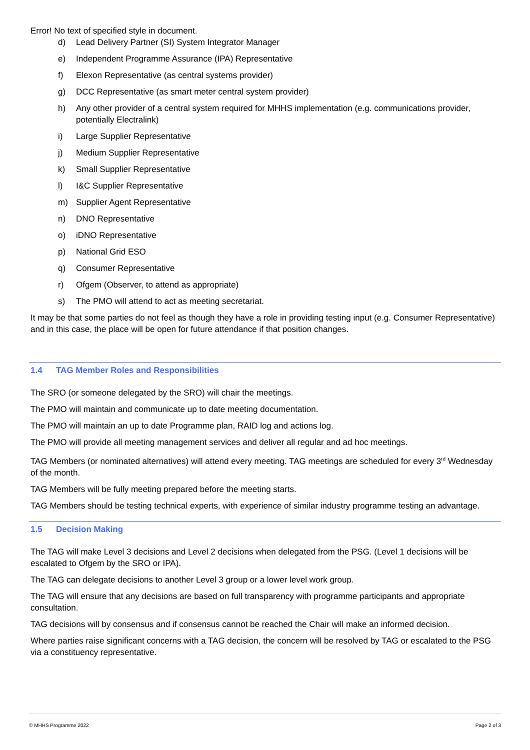Error! No text of specified style in document.
d) Lead Delivery Partner (SI) System Integrator Manager
e) Independent Programme Assurance (IPA) Representative
f) Elexon Representative (as central systems provider)
g) DCC Representative (as smart meter central system provider)
h) Any other provider of a central system required for MHHS implementation (e.g. communications provider, potentially Electralink)
i) Large Supplier Representative
j) Medium Supplier Representative
k) Small Supplier Representative
l) I&C Supplier Representative
m) Supplier Agent Representative
n) DNO Representative
o) iDNO Representative
p) National Grid ESO
q) Consumer Representative
r) Ofgem (Observer, to attend as appropriate)
s) The PMO will attend to act as meeting secretariat.
It may be that some parties do not feel as though they have a role in providing testing input (e.g. Consumer Representative) and in this case, the place will be open for future attendance if that position changes.
1.4 TAG Member Roles and Responsibilities
The SRO (or someone delegated by the SRO) will chair the meetings.
The PMO will maintain and communicate up to date meeting documentation.
The PMO will maintain an up to date Programme plan, RAID log and actions log.
The PMO will provide all meeting management services and deliver all regular and ad hoc meetings.
TAG Members (or nominated alternatives) will attend every meeting. TAG meetings are scheduled for every 3<sup>rd</sup> Wednesday of the month.
TAG Members will be fully meeting prepared before the meeting starts.
TAG Members should be testing technical experts, with experience of similar industry programme testing an advantage.
1.5 Decision Making
The TAG will make Level 3 decisions and Level 2 decisions when delegated from the PSG. (Level 1 decisions will be escalated to Ofgem by the SRO or IPA).
The TAG can delegate decisions to another Level 3 group or a lower level work group.
The TAG will ensure that any decisions are based on full transparency with programme participants and appropriate consultation.
TAG decisions will by consensus and if consensus cannot be reached the Chair will make an informed decision.
Where parties raise significant concerns with a TAG decision, the concern will be resolved by TAG or escalated to the PSG via a constituency representative.
© MHHS Programme 2022 Page 2 of 3